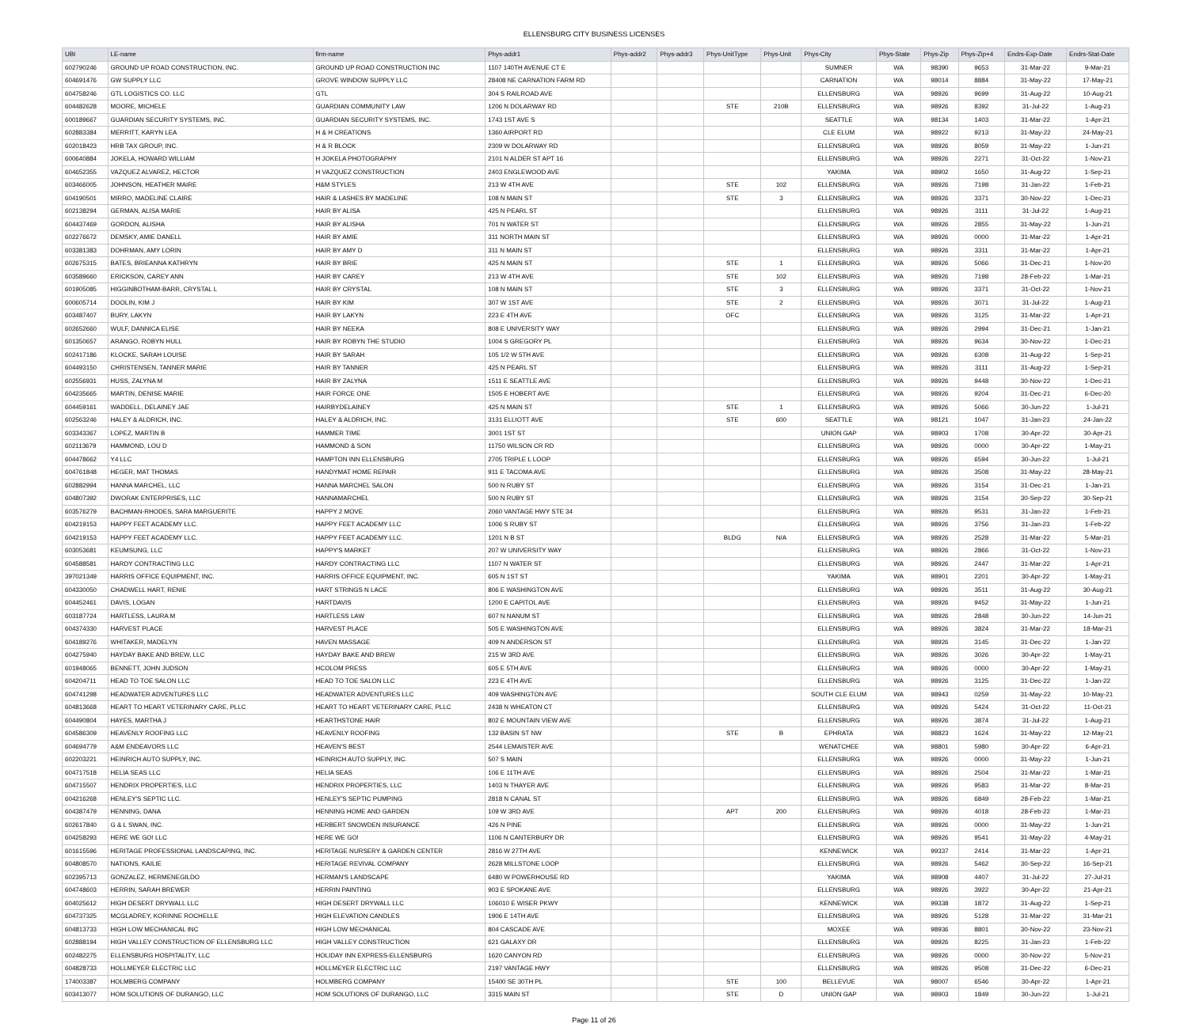ELLENSBURG CITY BUSINESS LICENSES
| UBI | LE-name | firm-name | Phys-addr1 | Phys-addr2 | Phys-addr3 | Phys-UnitType | Phys-Unit | Phys-City | Phys-State | Phys-Zip | Phys-Zip+4 | Endrs-Exp-Date | Endrs-Stat-Date |
| --- | --- | --- | --- | --- | --- | --- | --- | --- | --- | --- | --- | --- | --- |
| 602790246 | GROUND UP ROAD CONSTRUCTION, INC. | GROUND UP ROAD CONSTRUCTION INC | 1107 140TH AVENUE CT E | | | | | SUMNER | WA | 98390 | 9653 | 31-Mar-22 | 9-Mar-21 |
| 604691476 | GW SUPPLY LLC | GROVE WINDOW SUPPLY LLC | 28408 NE CARNATION FARM RD | | | | | CARNATION | WA | 98014 | 8884 | 31-May-22 | 17-May-21 |
| 604758246 | GTL LOGISTICS CO. LLC | GTL | 304 S RAILROAD AVE | | | | | ELLENSBURG | WA | 98926 | 9699 | 31-Aug-22 | 10-Aug-21 |
| 604482628 | MOORE, MICHELE | GUARDIAN COMMUNITY LAW | 1206 N DOLARWAY RD | | | STE | 210B | ELLENSBURG | WA | 98926 | 8392 | 31-Jul-22 | 1-Aug-21 |
| 600189667 | GUARDIAN SECURITY SYSTEMS, INC. | GUARDIAN SECURITY SYSTEMS, INC. | 1743 1ST AVE S | | | | | SEATTLE | WA | 98134 | 1403 | 31-Mar-22 | 1-Apr-21 |
| 602883384 | MERRITT, KARYN LEA | H & H CREATIONS | 1360 AIRPORT RD | | | | | CLE ELUM | WA | 98922 | 9213 | 31-May-22 | 24-May-21 |
| 602018423 | HRB TAX GROUP, INC. | H & R BLOCK | 2309 W DOLARWAY RD | | | | | ELLENSBURG | WA | 98926 | 8059 | 31-May-22 | 1-Jun-21 |
| 600640884 | JOKELA, HOWARD WILLIAM | H JOKELA PHOTOGRAPHY | 2101 N ALDER ST APT 16 | | | | | ELLENSBURG | WA | 98926 | 2271 | 31-Oct-22 | 1-Nov-21 |
| 604652355 | VAZQUEZ ALVAREZ, HECTOR | H VAZQUEZ CONSTRUCTION | 2403 ENGLEWOOD AVE | | | | | YAKIMA | WA | 98902 | 1650 | 31-Aug-22 | 1-Sep-21 |
| 603466005 | JOHNSON, HEATHER MAIRE | H&M STYLES | 213 W 4TH AVE | | | STE | 102 | ELLENSBURG | WA | 98926 | 7198 | 31-Jan-22 | 1-Feb-21 |
| 604190501 | MIRRO, MADELINE CLAIRE | HAIR & LASHES BY MADELINE | 108 N MAIN ST | | | STE | 3 | ELLENSBURG | WA | 98926 | 3371 | 30-Nov-22 | 1-Dec-21 |
| 602138294 | GERMAN, ALISA MARIE | HAIR BY ALISA | 425 N PEARL ST | | | | | ELLENSBURG | WA | 98926 | 3111 | 31-Jul-22 | 1-Aug-21 |
| 604437469 | GORDON, ALISHA | HAIR BY ALISHA | 701 N WATER ST | | | | | ELLENSBURG | WA | 98926 | 2855 | 31-May-22 | 1-Jun-21 |
| 602276672 | DEMSKY, AMIE DANELL | HAIR BY AMIE | 311 NORTH MAIN ST | | | | | ELLENSBURG | WA | 98926 | 0000 | 31-Mar-22 | 1-Apr-21 |
| 603381383 | DOHRMAN, AMY LORIN | HAIR BY AMY D | 311 N MAIN ST | | | | | ELLENSBURG | WA | 98926 | 3311 | 31-Mar-22 | 1-Apr-21 |
| 602675315 | BATES, BRIEANNA KATHRYN | HAIR BY BRIE | 425 N MAIN ST | | | STE | 1 | ELLENSBURG | WA | 98926 | 5066 | 31-Dec-21 | 1-Nov-20 |
| 603589660 | ERICKSON, CAREY ANN | HAIR BY CAREY | 213 W 4TH AVE | | | STE | 102 | ELLENSBURG | WA | 98926 | 7198 | 28-Feb-22 | 1-Mar-21 |
| 601905085 | HIGGINBOTHAM-BARR, CRYSTAL L | HAIR BY CRYSTAL | 108 N MAIN ST | | | STE | 3 | ELLENSBURG | WA | 98926 | 3371 | 31-Oct-22 | 1-Nov-21 |
| 600605714 | DOOLIN, KIM J | HAIR BY KIM | 307 W 1ST AVE | | | STE | 2 | ELLENSBURG | WA | 98926 | 3071 | 31-Jul-22 | 1-Aug-21 |
| 603487407 | BURY, LAKYN | HAIR BY LAKYN | 223 E 4TH AVE | | | OFC | | ELLENSBURG | WA | 98926 | 3125 | 31-Mar-22 | 1-Apr-21 |
| 602652660 | WULF, DANNICA ELISE | HAIR BY NEEKA | 808 E UNIVERSITY WAY | | | | | ELLENSBURG | WA | 98926 | 2994 | 31-Dec-21 | 1-Jan-21 |
| 601350657 | ARANGO, ROBYN HULL | HAIR BY ROBYN THE STUDIO | 1004 S GREGORY PL | | | | | ELLENSBURG | WA | 98926 | 9634 | 30-Nov-22 | 1-Dec-21 |
| 602417186 | KLOCKE, SARAH LOUISE | HAIR BY SARAH | 105 1/2 W 5TH AVE | | | | | ELLENSBURG | WA | 98926 | 6308 | 31-Aug-22 | 1-Sep-21 |
| 604493150 | CHRISTENSEN, TANNER MARIE | HAIR BY TANNER | 425 N PEARL ST | | | | | ELLENSBURG | WA | 98926 | 3111 | 31-Aug-22 | 1-Sep-21 |
| 602556931 | HUSS, ZALYNA M | HAIR BY ZALYNA | 1511 E SEATTLE AVE | | | | | ELLENSBURG | WA | 98926 | 9448 | 30-Nov-22 | 1-Dec-21 |
| 604235665 | MARTIN, DENISE MARIE | HAIR FORCE ONE | 1505 E HOBERT AVE | | | | | ELLENSBURG | WA | 98926 | 9204 | 31-Dec-21 | 6-Dec-20 |
| 604459161 | WADDELL, DELAINEY JAE | HAIRBYDELAINEY | 425 N MAIN ST | | | STE | 1 | ELLENSBURG | WA | 98926 | 5066 | 30-Jun-22 | 1-Jul-21 |
| 602563246 | HALEY & ALDRICH, INC. | HALEY & ALDRICH, INC. | 3131 ELLIOTT AVE | | | STE | 600 | SEATTLE | WA | 98121 | 1047 | 31-Jan-23 | 24-Jan-22 |
| 603343367 | LOPEZ, MARTIN B | HAMMER TIME | 3001 1ST ST | | | | | UNION GAP | WA | 98903 | 1708 | 30-Apr-22 | 30-Apr-21 |
| 602113679 | HAMMOND, LOU D | HAMMOND & SON | 11750 WILSON CR RD | | | | | ELLENSBURG | WA | 98926 | 0000 | 30-Apr-22 | 1-May-21 |
| 604478662 | Y4 LLC | HAMPTON INN ELLENSBURG | 2705 TRIPLE L LOOP | | | | | ELLENSBURG | WA | 98926 | 6594 | 30-Jun-22 | 1-Jul-21 |
| 604761848 | HEGER, MAT THOMAS | HANDYMAT HOME REPAIR | 911 E TACOMA AVE | | | | | ELLENSBURG | WA | 98926 | 3508 | 31-May-22 | 28-May-21 |
| 602882994 | HANNA MARCHEL, LLC | HANNA MARCHEL SALON | 500 N RUBY ST | | | | | ELLENSBURG | WA | 98926 | 3154 | 31-Dec-21 | 1-Jan-21 |
| 604807392 | DWORAK ENTERPRISES, LLC | HANNAMARCHEL | 500 N RUBY ST | | | | | ELLENSBURG | WA | 98926 | 3154 | 30-Sep-22 | 30-Sep-21 |
| 603576279 | BACHMAN-RHODES, SARA MARGUERITE | HAPPY 2 MOVE | 2060 VANTAGE HWY STE 34 | | | | | ELLENSBURG | WA | 98926 | 9531 | 31-Jan-22 | 1-Feb-21 |
| 604219153 | HAPPY FEET ACADEMY LLC. | HAPPY FEET ACADEMY LLC | 1006 S RUBY ST | | | | | ELLENSBURG | WA | 98926 | 3756 | 31-Jan-23 | 1-Feb-22 |
| 604219153 | HAPPY FEET ACADEMY LLC. | HAPPY FEET ACADEMY LLC. | 1201 N B ST | | | BLDG | N/A | ELLENSBURG | WA | 98926 | 2528 | 31-Mar-22 | 5-Mar-21 |
| 603053681 | KEUMSUNG, LLC | HAPPY'S MARKET | 207 W UNIVERSITY WAY | | | | | ELLENSBURG | WA | 98926 | 2866 | 31-Oct-22 | 1-Nov-21 |
| 604588581 | HARDY CONTRACTING LLC | HARDY CONTRACTING LLC | 1107 N WATER ST | | | | | ELLENSBURG | WA | 98926 | 2447 | 31-Mar-22 | 1-Apr-21 |
| 397021349 | HARRIS OFFICE EQUIPMENT, INC. | HARRIS OFFICE EQUIPMENT, INC. | 605 N 1ST ST | | | | | YAKIMA | WA | 98901 | 2201 | 30-Apr-22 | 1-May-21 |
| 604330050 | CHADWELL HART, RENIE | HART STRINGS N LACE | 806 E WASHINGTON AVE | | | | | ELLENSBURG | WA | 98926 | 3511 | 31-Aug-22 | 30-Aug-21 |
| 604452461 | DAVIS, LOGAN | HARTDAVIS | 1200 E CAPITOL AVE | | | | | ELLENSBURG | WA | 98926 | 9452 | 31-May-22 | 1-Jun-21 |
| 603187724 | HARTLESS, LAURA M | HARTLESS LAW | 607 N NANUM ST | | | | | ELLENSBURG | WA | 98926 | 2848 | 30-Jun-22 | 14-Jun-21 |
| 604374330 | HARVEST PLACE | HARVEST PLACE | 505 E WASHINGTON AVE | | | | | ELLENSBURG | WA | 98926 | 3824 | 31-Mar-22 | 18-Mar-21 |
| 604189276 | WHITAKER, MADELYN | HAVEN MASSAGE | 409 N ANDERSON ST | | | | | ELLENSBURG | WA | 98926 | 3145 | 31-Dec-22 | 1-Jan-22 |
| 604275940 | HAYDAY BAKE AND BREW, LLC | HAYDAY BAKE AND BREW | 215 W 3RD AVE | | | | | ELLENSBURG | WA | 98926 | 3026 | 30-Apr-22 | 1-May-21 |
| 601948065 | BENNETT, JOHN JUDSON | HCOLOM PRESS | 605 E 5TH AVE | | | | | ELLENSBURG | WA | 98926 | 0000 | 30-Apr-22 | 1-May-21 |
| 604204711 | HEAD TO TOE SALON LLC | HEAD TO TOE SALON LLC | 223 E 4TH AVE | | | | | ELLENSBURG | WA | 98926 | 3125 | 31-Dec-22 | 1-Jan-22 |
| 604741298 | HEADWATER ADVENTURES LLC | HEADWATER ADVENTURES LLC | 409 WASHINGTON AVE | | | | | SOUTH CLE ELUM | WA | 98943 | 0259 | 31-May-22 | 10-May-21 |
| 604813668 | HEART TO HEART VETERINARY CARE, PLLC | HEART TO HEART VETERINARY CARE, PLLC | 2438 N WHEATON CT | | | | | ELLENSBURG | WA | 98926 | 5424 | 31-Oct-22 | 11-Oct-21 |
| 604490804 | HAYES, MARTHA J | HEARTHSTONE HAIR | 802 E MOUNTAIN VIEW AVE | | | | | ELLENSBURG | WA | 98926 | 3874 | 31-Jul-22 | 1-Aug-21 |
| 604586309 | HEAVENLY ROOFING LLC | HEAVENLY ROOFING | 132 BASIN ST NW | | | STE | B | EPHRATA | WA | 98823 | 1624 | 31-May-22 | 12-May-21 |
| 604694779 | A&M ENDEAVORS LLC | HEAVEN'S BEST | 2544 LEMAISTER AVE | | | | | WENATCHEE | WA | 98801 | 5980 | 30-Apr-22 | 6-Apr-21 |
| 602203221 | HEINRICH AUTO SUPPLY, INC. | HEINRICH AUTO SUPPLY, INC. | 507 S MAIN | | | | | ELLENSBURG | WA | 98926 | 0000 | 31-May-22 | 1-Jun-21 |
| 604717518 | HELIA SEAS LLC | HELIA SEAS | 106 E 11TH AVE | | | | | ELLENSBURG | WA | 98926 | 2504 | 31-Mar-22 | 1-Mar-21 |
| 604715507 | HENDRIX PROPERTIES, LLC | HENDRIX PROPERTIES, LLC | 1403 N THAYER AVE | | | | | ELLENSBURG | WA | 98926 | 9583 | 31-Mar-22 | 8-Mar-21 |
| 604216268 | HENLEY'S SEPTIC LLC. | HENLEY'S SEPTIC PUMPING | 2818 N CANAL ST | | | | | ELLENSBURG | WA | 98926 | 6849 | 28-Feb-22 | 1-Mar-21 |
| 604387479 | HENNING, DANA | HENNING HOME AND GARDEN | 109 W 3RD AVE | | | APT | 200 | ELLENSBURG | WA | 98926 | 4018 | 28-Feb-22 | 1-Mar-21 |
| 602617840 | G & L SWAN, INC. | HERBERT SNOWDEN INSURANCE | 426 N PINE | | | | | ELLENSBURG | WA | 98926 | 0000 | 31-May-22 | 1-Jun-21 |
| 604258293 | HERE WE GO! LLC | HERE WE GO! | 1106 N CANTERBURY DR | | | | | ELLENSBURG | WA | 98926 | 9541 | 31-May-22 | 4-May-21 |
| 601615596 | HERITAGE PROFESSIONAL LANDSCAPING, INC. | HERITAGE NURSERY & GARDEN CENTER | 2816 W 27TH AVE | | | | | KENNEWICK | WA | 99337 | 2414 | 31-Mar-22 | 1-Apr-21 |
| 604808570 | NATIONS, KAILIE | HERITAGE REVIVAL COMPANY | 2628 MILLSTONE LOOP | | | | | ELLENSBURG | WA | 98926 | 5462 | 30-Sep-22 | 16-Sep-21 |
| 602395713 | GONZALEZ, HERMENEGILDO | HERMAN'S LANDSCAPE | 6480 W POWERHOUSE RD | | | | | YAKIMA | WA | 98908 | 4407 | 31-Jul-22 | 27-Jul-21 |
| 604748603 | HERRIN, SARAH BREWER | HERRIN PAINTING | 903 E SPOKANE AVE | | | | | ELLENSBURG | WA | 98926 | 3922 | 30-Apr-22 | 21-Apr-21 |
| 604025612 | HIGH DESERT DRYWALL LLC | HIGH DESERT DRYWALL LLC | 106010 E WISER PKWY | | | | | KENNEWICK | WA | 99338 | 1872 | 31-Aug-22 | 1-Sep-21 |
| 604737325 | MCGLADREY, KORINNE ROCHELLE | HIGH ELEVATION CANDLES | 1906 E 14TH AVE | | | | | ELLENSBURG | WA | 98926 | 5128 | 31-Mar-22 | 31-Mar-21 |
| 604813733 | HIGH LOW MECHANICAL INC | HIGH LOW MECHANICAL | 804 CASCADE AVE | | | | | MOXEE | WA | 98936 | 8801 | 30-Nov-22 | 23-Nov-21 |
| 602888194 | HIGH VALLEY CONSTRUCTION OF ELLENSBURG LLC | HIGH VALLEY CONSTRUCTION | 621 GALAXY DR | | | | | ELLENSBURG | WA | 98926 | 8225 | 31-Jan-23 | 1-Feb-22 |
| 602482275 | ELLENSBURG HOSPITALITY, LLC | HOLIDAY INN EXPRESS-ELLENSBURG | 1620 CANYON RD | | | | | ELLENSBURG | WA | 98926 | 0000 | 30-Nov-22 | 5-Nov-21 |
| 604828733 | HOLLMEYER ELECTRIC LLC | HOLLMEYER ELECTRIC LLC | 2197 VANTAGE HWY | | | | | ELLENSBURG | WA | 98926 | 9508 | 31-Dec-22 | 6-Dec-21 |
| 174003387 | HOLMBERG COMPANY | HOLMBERG COMPANY | 15400 SE 30TH PL | | | STE | 100 | BELLEVUE | WA | 98007 | 6546 | 30-Apr-22 | 1-Apr-21 |
| 603413077 | HOM SOLUTIONS OF DURANGO, LLC | HOM SOLUTIONS OF DURANGO, LLC | 3315 MAIN ST | | | STE | D | UNION GAP | WA | 98903 | 1849 | 30-Jun-22 | 1-Jul-21 |
Page 11 of 26